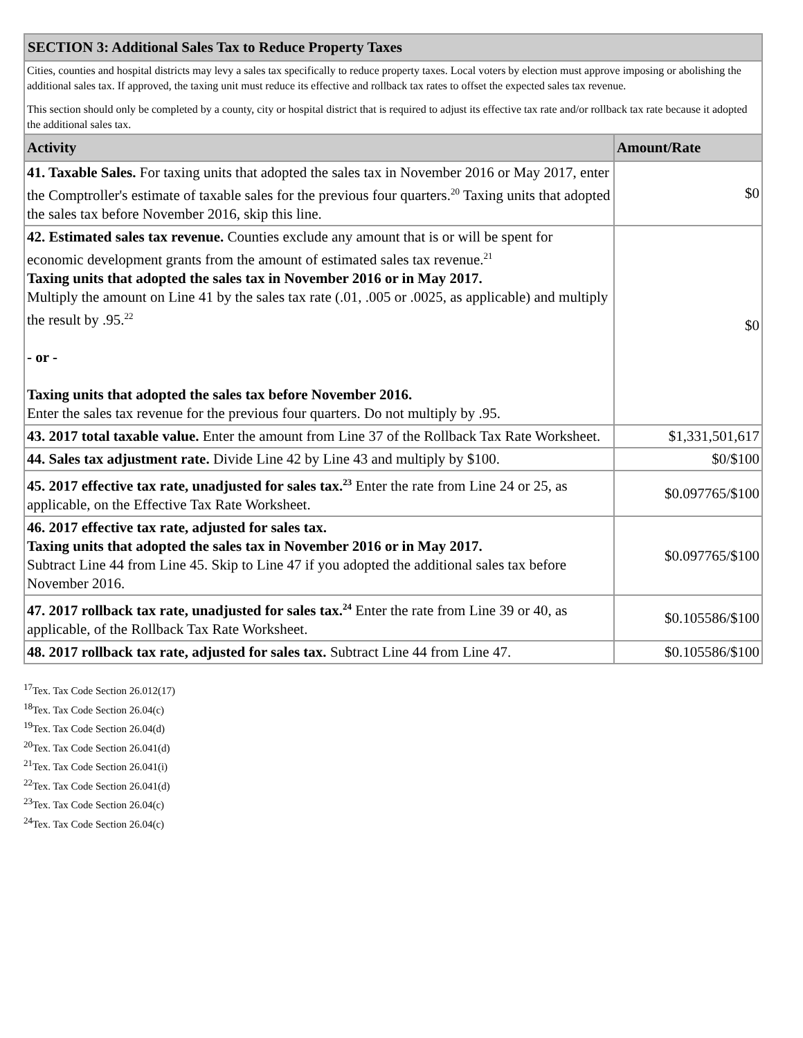| SECTION 3: Additional Sales Tax to Reduce Property Taxes | |
| Cities, counties and hospital districts may levy a sales tax specifically to reduce property taxes. Local voters by election must approve imposing or abolishing the additional sales tax. If approved, the taxing unit must reduce its effective and rollback tax rates to offset the expected sales tax revenue. This section should only be completed by a county, city or hospital district that is required to adjust its effective tax rate and/or rollback tax rate because it adopted the additional sales tax. | |
| Activity | Amount/Rate |
| 41. Taxable Sales. For taxing units that adopted the sales tax in November 2016 or May 2017, enter the Comptroller's estimate of taxable sales for the previous four quarters.<sup>20</sup> Taxing units that adopted the sales tax before November 2016, skip this line. | $0 |
| 42. Estimated sales tax revenue. Counties exclude any amount that is or will be spent for economic development grants from the amount of estimated sales tax revenue.<sup>21</sup> Taxing units that adopted the sales tax in November 2016 or in May 2017. Multiply the amount on Line 41 by the sales tax rate (.01, .005 or .0025, as applicable) and multiply the result by .95.<sup>22</sup> - or - Taxing units that adopted the sales tax before November 2016. Enter the sales tax revenue for the previous four quarters. Do not multiply by .95. | $0 |
| 43. 2017 total taxable value. Enter the amount from Line 37 of the Rollback Tax Rate Worksheet. | $1,331,501,617 |
| 44. Sales tax adjustment rate. Divide Line 42 by Line 43 and multiply by $100. | $0/$100 |
| 45. 2017 effective tax rate, unadjusted for sales tax.<sup>23</sup> Enter the rate from Line 24 or 25, as applicable, on the Effective Tax Rate Worksheet. | $0.097765/$100 |
| 46. 2017 effective tax rate, adjusted for sales tax. Taxing units that adopted the sales tax in November 2016 or in May 2017. Subtract Line 44 from Line 45. Skip to Line 47 if you adopted the additional sales tax before November 2016. | $0.097765/$100 |
| 47. 2017 rollback tax rate, unadjusted for sales tax.<sup>24</sup> Enter the rate from Line 39 or 40, as applicable, of the Rollback Tax Rate Worksheet. | $0.105586/$100 |
| 48. 2017 rollback tax rate, adjusted for sales tax. Subtract Line 44 from Line 47. | $0.105586/$100 |
<sup>17</sup> Tex. Tax Code Section 26.012(17)
<sup>18</sup> Tex. Tax Code Section 26.04(c)
<sup>19</sup> Tex. Tax Code Section 26.04(d)
<sup>20</sup> Tex. Tax Code Section 26.041(d)
<sup>21</sup> Tex. Tax Code Section 26.041(i)
<sup>22</sup> Tex. Tax Code Section 26.041(d)
<sup>23</sup> Tex. Tax Code Section 26.04(c)
<sup>24</sup> Tex. Tax Code Section 26.04(c)